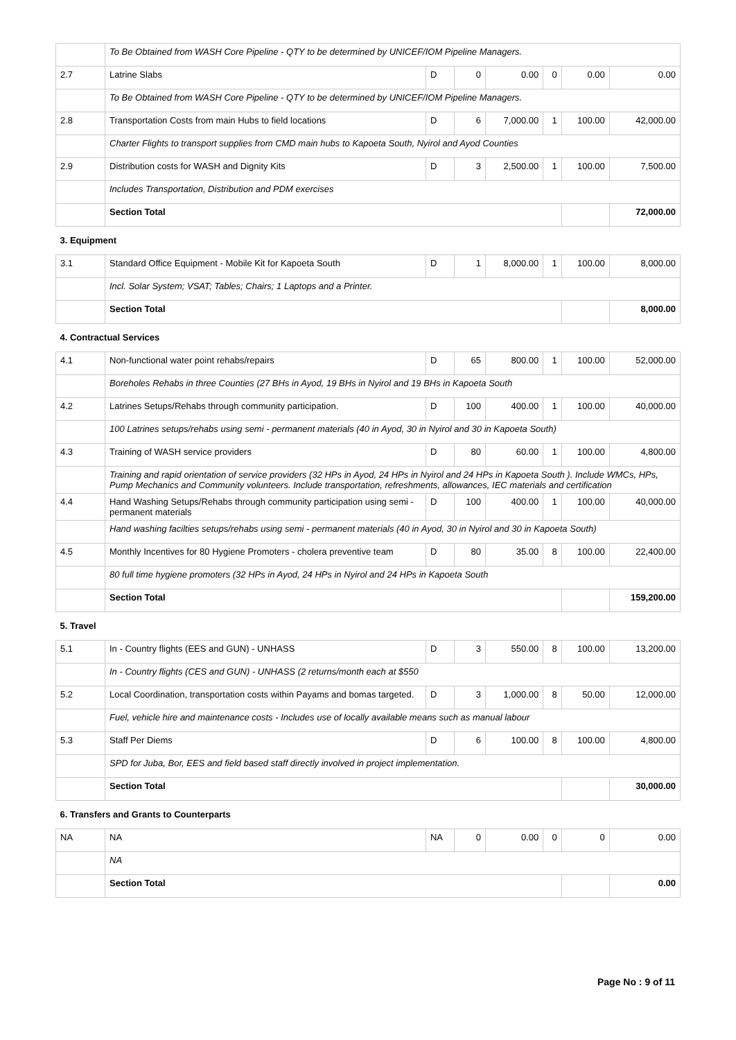| | To Be Obtained from WASH Core Pipeline - QTY to be determined by UNICEF/IOM Pipeline Managers. | | | | | | |
| 2.7 | Latrine Slabs | D | 0 | 0.00 | 0 | 0.00 | 0.00 |
| | To Be Obtained from WASH Core Pipeline - QTY to be determined by UNICEF/IOM Pipeline Managers. | | | | | | |
| 2.8 | Transportation Costs from main Hubs to field locations | D | 6 | 7,000.00 | 1 | 100.00 | 42,000.00 |
| | Charter Flights to transport supplies from CMD main hubs to Kapoeta South, Nyirol and Ayod Counties | | | | | | |
| 2.9 | Distribution costs for WASH and Dignity Kits | D | 3 | 2,500.00 | 1 | 100.00 | 7,500.00 |
| | Includes Transportation, Distribution and PDM exercises | | | | | | |
| | Section Total | | | | | | 72,000.00 |
| 3. Equipment | | | | | | | |
| 3.1 | Standard Office Equipment - Mobile Kit for Kapoeta South | D | 1 | 8,000.00 | 1 | 100.00 | 8,000.00 |
| | Incl. Solar System; VSAT; Tables; Chairs; 1 Laptops and a Printer. | | | | | | |
| | Section Total | | | | | | 8,000.00 |
| 4. Contractual Services | | | | | | | |
| 4.1 | Non-functional water point rehabs/repairs | D | 65 | 800.00 | 1 | 100.00 | 52,000.00 |
| | Boreholes Rehabs in three Counties (27 BHs in Ayod, 19 BHs in Nyirol and 19 BHs in Kapoeta South | | | | | | |
| 4.2 | Latrines Setups/Rehabs through community participation. | D | 100 | 400.00 | 1 | 100.00 | 40,000.00 |
| | 100 Latrines setups/rehabs using semi - permanent materials (40 in Ayod, 30 in Nyirol and 30 in Kapoeta South) | | | | | | |
| 4.3 | Training of WASH service providers | D | 80 | 60.00 | 1 | 100.00 | 4,800.00 |
| | Training and rapid orientation of service providers (32 HPs in Ayod, 24 HPs in Nyirol and 24 HPs in Kapoeta South ). Include WMCs, HPs, Pump Mechanics and Community volunteers. Include transportation, refreshments, allowances, IEC materials and certification | | | | | | |
| 4.4 | Hand Washing Setups/Rehabs through community participation using semi - permanent materials | D | 100 | 400.00 | 1 | 100.00 | 40,000.00 |
| | Hand washing facilties setups/rehabs using semi - permanent materials (40 in Ayod, 30 in Nyirol and 30 in Kapoeta South) | | | | | | |
| 4.5 | Monthly Incentives for 80 Hygiene Promoters - cholera preventive team | D | 80 | 35.00 | 8 | 100.00 | 22,400.00 |
| | 80 full time hygiene promoters (32 HPs in Ayod, 24 HPs in Nyirol and 24 HPs in Kapoeta South | | | | | | |
| | Section Total | | | | | | 159,200.00 |
| 5. Travel | | | | | | | |
| 5.1 | In - Country flights (EES and GUN) - UNHASS | D | 3 | 550.00 | 8 | 100.00 | 13,200.00 |
| | In - Country flights (CES and GUN) - UNHASS (2 returns/month each at $550 | | | | | | |
| 5.2 | Local Coordination, transportation costs within Payams and bomas targeted. | D | 3 | 1,000.00 | 8 | 50.00 | 12,000.00 |
| | Fuel, vehicle hire and maintenance costs - Includes use of locally available means such as manual labour | | | | | | |
| 5.3 | Staff Per Diems | D | 6 | 100.00 | 8 | 100.00 | 4,800.00 |
| | SPD for Juba, Bor, EES and field based staff directly involved in project implementation. | | | | | | |
| | Section Total | | | | | | 30,000.00 |
| 6. Transfers and Grants to Counterparts | | | | | | | |
| NA | NA | NA | 0 | 0.00 | 0 | 0 | 0.00 |
| | NA | | | | | | |
| | Section Total | | | | | | 0.00 |
Page No : 9 of 11